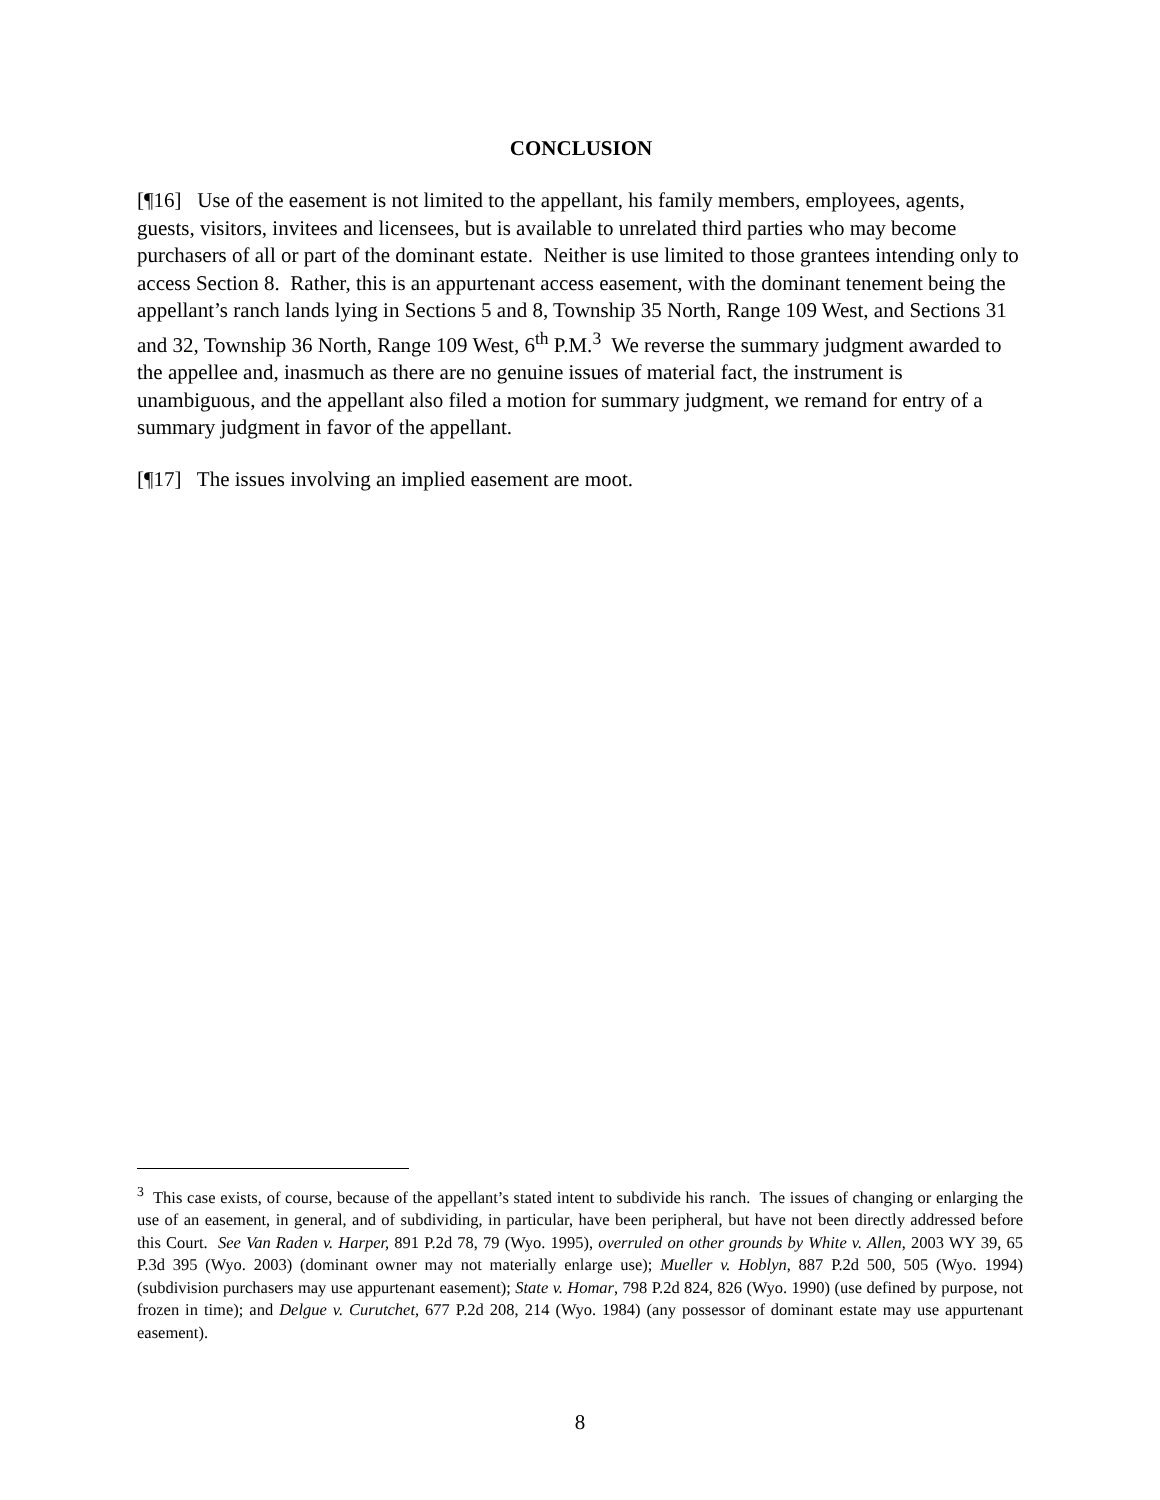CONCLUSION
[¶16] Use of the easement is not limited to the appellant, his family members, employees, agents, guests, visitors, invitees and licensees, but is available to unrelated third parties who may become purchasers of all or part of the dominant estate. Neither is use limited to those grantees intending only to access Section 8. Rather, this is an appurtenant access easement, with the dominant tenement being the appellant’s ranch lands lying in Sections 5 and 8, Township 35 North, Range 109 West, and Sections 31 and 32, Township 36 North, Range 109 West, 6<sup>th</sup> P.M.<sup>3</sup> We reverse the summary judgment awarded to the appellee and, inasmuch as there are no genuine issues of material fact, the instrument is unambiguous, and the appellant also filed a motion for summary judgment, we remand for entry of a summary judgment in favor of the appellant.
[¶17] The issues involving an implied easement are moot.
<sup>3</sup> This case exists, of course, because of the appellant’s stated intent to subdivide his ranch. The issues of changing or enlarging the use of an easement, in general, and of subdividing, in particular, have been peripheral, but have not been directly addressed before this Court. See Van Raden v. Harper, 891 P.2d 78, 79 (Wyo. 1995), overruled on other grounds by White v. Allen, 2003 WY 39, 65 P.3d 395 (Wyo. 2003) (dominant owner may not materially enlarge use); Mueller v. Hoblyn, 887 P.2d 500, 505 (Wyo. 1994) (subdivision purchasers may use appurtenant easement); State v. Homar, 798 P.2d 824, 826 (Wyo. 1990) (use defined by purpose, not frozen in time); and Delgue v. Curutchet, 677 P.2d 208, 214 (Wyo. 1984) (any possessor of dominant estate may use appurtenant easement).
8